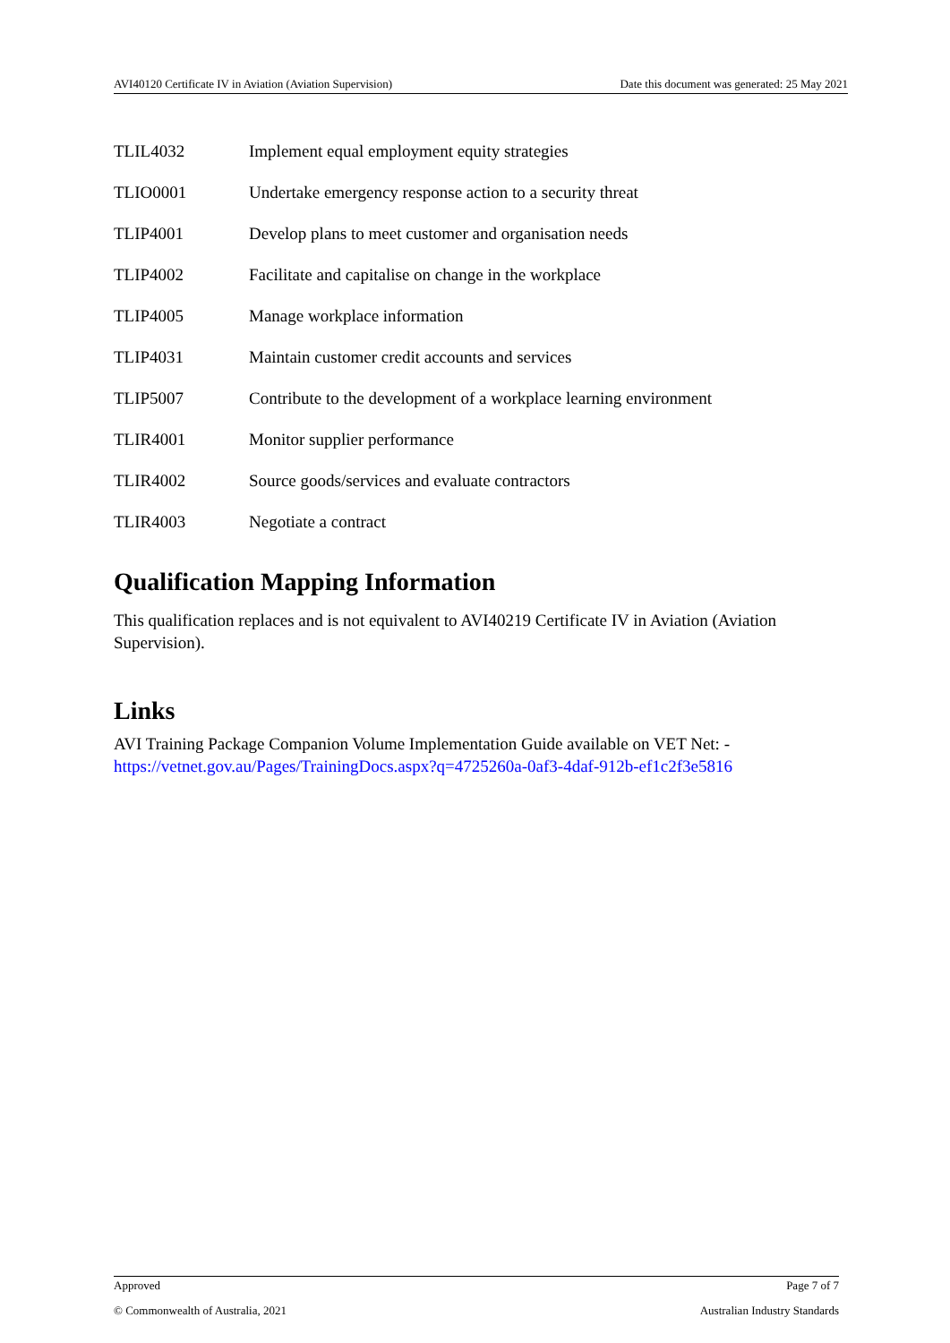AVI40120 Certificate IV in Aviation (Aviation Supervision) Date this document was generated: 25 May 2021
| TLIL4032 | Implement equal employment equity strategies |
| TLIO0001 | Undertake emergency response action to a security threat |
| TLIP4001 | Develop plans to meet customer and organisation needs |
| TLIP4002 | Facilitate and capitalise on change in the workplace |
| TLIP4005 | Manage workplace information |
| TLIP4031 | Maintain customer credit accounts and services |
| TLIP5007 | Contribute to the development of a workplace learning environment |
| TLIR4001 | Monitor supplier performance |
| TLIR4002 | Source goods/services and evaluate contractors |
| TLIR4003 | Negotiate a contract |
Qualification Mapping Information
This qualification replaces and is not equivalent to AVI40219 Certificate IV in Aviation (Aviation Supervision).
Links
AVI Training Package Companion Volume Implementation Guide available on VET Net: - https://vetnet.gov.au/Pages/TrainingDocs.aspx?q=4725260a-0af3-4daf-912b-ef1c2f3e5816
Approved Page 7 of 7
© Commonwealth of Australia, 2021 Australian Industry Standards